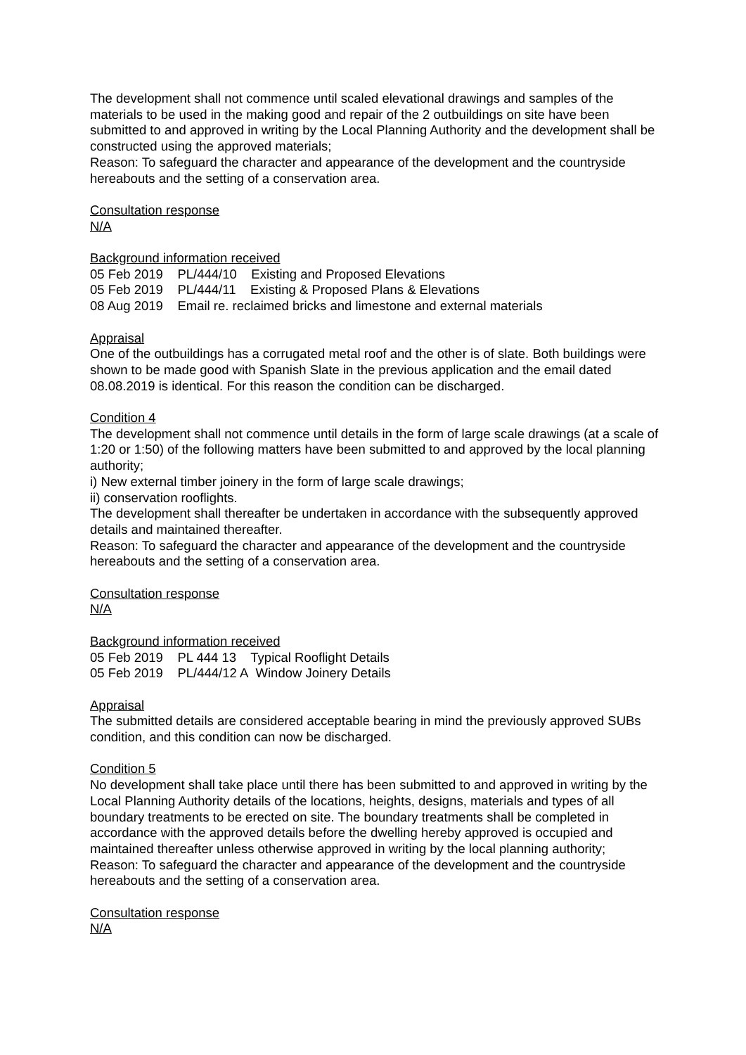The development shall not commence until scaled elevational drawings and samples of the materials to be used in the making good and repair of the 2 outbuildings on site have been submitted to and approved in writing by the Local Planning Authority and the development shall be constructed using the approved materials;
Reason: To safeguard the character and appearance of the development and the countryside hereabouts and the setting of a conservation area.
Consultation response
N/A
Background information received
05 Feb 2019 PL/444/10 Existing and Proposed Elevations
05 Feb 2019 PL/444/11 Existing & Proposed Plans & Elevations
08 Aug 2019 Email re. reclaimed bricks and limestone and external materials
Appraisal
One of the outbuildings has a corrugated metal roof and the other is of slate. Both buildings were shown to be made good with Spanish Slate in the previous application and the email dated 08.08.2019 is identical. For this reason the condition can be discharged.
Condition 4
The development shall not commence until details in the form of large scale drawings (at a scale of 1:20 or 1:50) of the following matters have been submitted to and approved by the local planning authority;
i) New external timber joinery in the form of large scale drawings;
ii) conservation rooflights.
The development shall thereafter be undertaken in accordance with the subsequently approved details and maintained thereafter.
Reason: To safeguard the character and appearance of the development and the countryside hereabouts and the setting of a conservation area.
Consultation response
N/A
Background information received
05 Feb 2019 PL 444 13 Typical Rooflight Details
05 Feb 2019 PL/444/12 A Window Joinery Details
Appraisal
The submitted details are considered acceptable bearing in mind the previously approved SUBs condition, and this condition can now be discharged.
Condition 5
No development shall take place until there has been submitted to and approved in writing by the Local Planning Authority details of the locations, heights, designs, materials and types of all boundary treatments to be erected on site. The boundary treatments shall be completed in accordance with the approved details before the dwelling hereby approved is occupied and maintained thereafter unless otherwise approved in writing by the local planning authority;
Reason: To safeguard the character and appearance of the development and the countryside hereabouts and the setting of a conservation area.
Consultation response
N/A